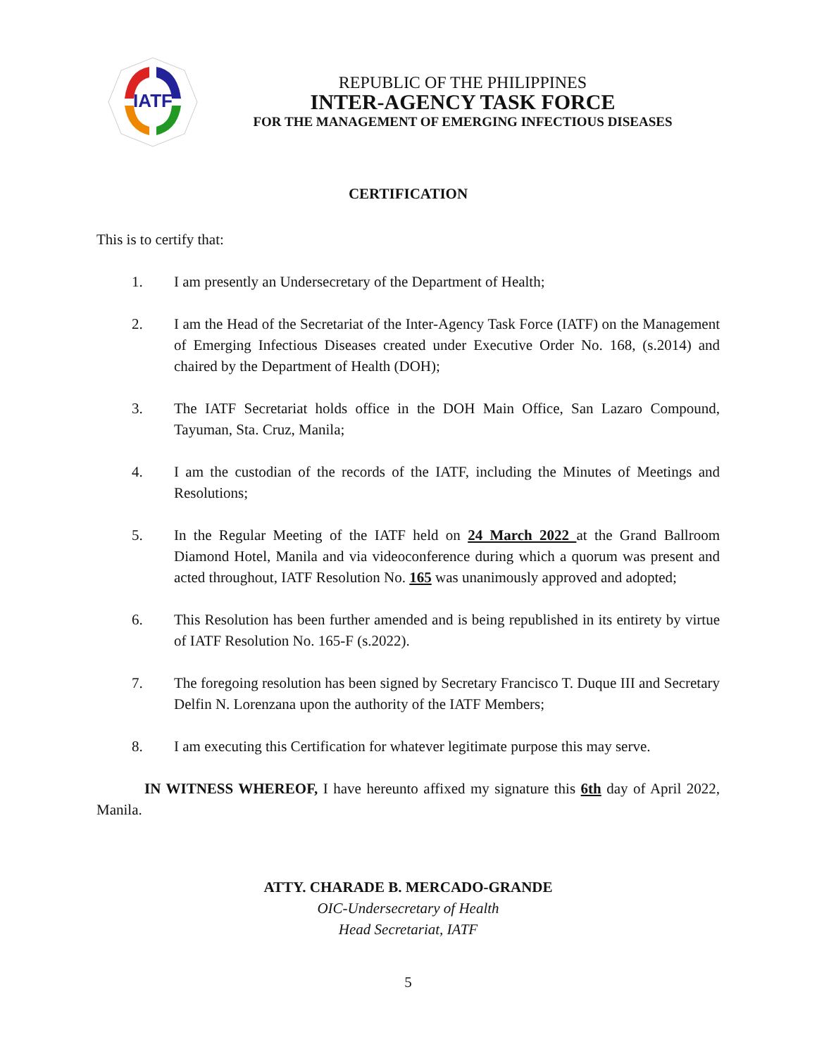IATF
REPUBLIC OF THE PHILIPPINES
INTER-AGENCY TASK FORCE
FOR THE MANAGEMENT OF EMERGING INFECTIOUS DISEASES
CERTIFICATION
This is to certify that:
1. I am presently an Undersecretary of the Department of Health;
2. I am the Head of the Secretariat of the Inter-Agency Task Force (IATF) on the Management of Emerging Infectious Diseases created under Executive Order No. 168, (s.2014) and chaired by the Department of Health (DOH);
3. The IATF Secretariat holds office in the DOH Main Office, San Lazaro Compound, Tayuman, Sta. Cruz, Manila;
4. I am the custodian of the records of the IATF, including the Minutes of Meetings and Resolutions;
5. In the Regular Meeting of the IATF held on 24 March 2022 at the Grand Ballroom Diamond Hotel, Manila and via videoconference during which a quorum was present and acted throughout, IATF Resolution No. 165 was unanimously approved and adopted;
6. This Resolution has been further amended and is being republished in its entirety by virtue of IATF Resolution No. 165-F (s.2022).
7. The foregoing resolution has been signed by Secretary Francisco T. Duque III and Secretary Delfin N. Lorenzana upon the authority of the IATF Members;
8. I am executing this Certification for whatever legitimate purpose this may serve.
IN WITNESS WHEREOF, I have hereunto affixed my signature this 6th day of April 2022, Manila.
ATTY. CHARADE B. MERCADO-GRANDE
OIC-Undersecretary of Health
Head Secretariat, IATF
5